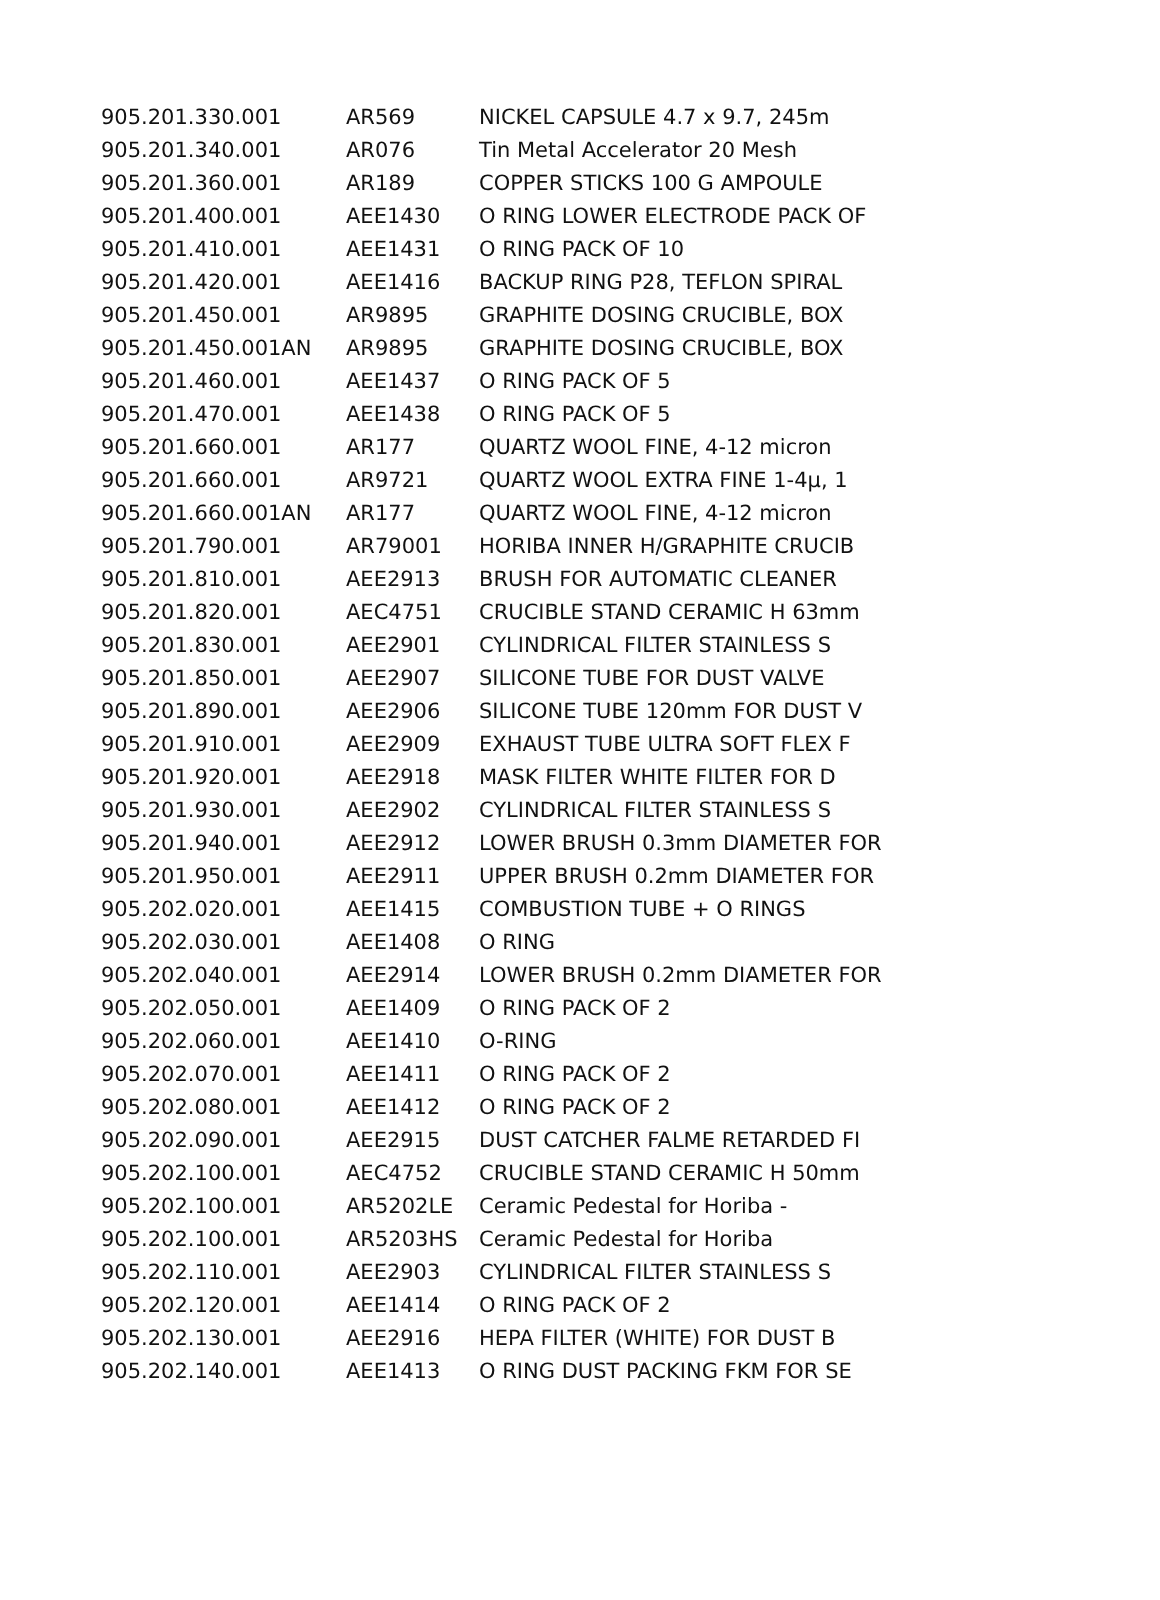| 905.201.330.001 | AR569 | NICKEL CAPSULE 4.7 x 9.7, 245m |
| 905.201.340.001 | AR076 | Tin Metal Accelerator 20 Mesh |
| 905.201.360.001 | AR189 | COPPER STICKS 100 G AMPOULE |
| 905.201.400.001 | AEE1430 | O RING LOWER ELECTRODE PACK OF |
| 905.201.410.001 | AEE1431 | O RING PACK OF 10 |
| 905.201.420.001 | AEE1416 | BACKUP RING P28, TEFLON SPIRAL |
| 905.201.450.001 | AR9895 | GRAPHITE DOSING CRUCIBLE, BOX |
| 905.201.450.001AN | AR9895 | GRAPHITE DOSING CRUCIBLE, BOX |
| 905.201.460.001 | AEE1437 | O RING PACK OF 5 |
| 905.201.470.001 | AEE1438 | O RING PACK OF 5 |
| 905.201.660.001 | AR177 | QUARTZ WOOL FINE, 4-12 micron |
| 905.201.660.001 | AR9721 | QUARTZ WOOL EXTRA FINE 1-4µ, 1 |
| 905.201.660.001AN | AR177 | QUARTZ WOOL FINE, 4-12 micron |
| 905.201.790.001 | AR79001 | HORIBA INNER H/GRAPHITE CRUCIB |
| 905.201.810.001 | AEE2913 | BRUSH FOR AUTOMATIC CLEANER |
| 905.201.820.001 | AEC4751 | CRUCIBLE STAND CERAMIC H 63mm |
| 905.201.830.001 | AEE2901 | CYLINDRICAL FILTER STAINLESS S |
| 905.201.850.001 | AEE2907 | SILICONE TUBE FOR DUST VALVE |
| 905.201.890.001 | AEE2906 | SILICONE TUBE 120mm FOR DUST V |
| 905.201.910.001 | AEE2909 | EXHAUST TUBE ULTRA SOFT FLEX F |
| 905.201.920.001 | AEE2918 | MASK FILTER WHITE FILTER FOR D |
| 905.201.930.001 | AEE2902 | CYLINDRICAL FILTER STAINLESS S |
| 905.201.940.001 | AEE2912 | LOWER BRUSH 0.3mm DIAMETER FOR |
| 905.201.950.001 | AEE2911 | UPPER BRUSH 0.2mm DIAMETER FOR |
| 905.202.020.001 | AEE1415 | COMBUSTION TUBE + O RINGS |
| 905.202.030.001 | AEE1408 | O RING |
| 905.202.040.001 | AEE2914 | LOWER BRUSH 0.2mm DIAMETER FOR |
| 905.202.050.001 | AEE1409 | O RING PACK OF 2 |
| 905.202.060.001 | AEE1410 | O-RING |
| 905.202.070.001 | AEE1411 | O RING PACK OF 2 |
| 905.202.080.001 | AEE1412 | O RING PACK OF 2 |
| 905.202.090.001 | AEE2915 | DUST CATCHER FALME RETARDED FI |
| 905.202.100.001 | AEC4752 | CRUCIBLE STAND CERAMIC H 50mm |
| 905.202.100.001 | AR5202LE | Ceramic Pedestal for Horiba - |
| 905.202.100.001 | AR5203HS | Ceramic Pedestal for Horiba |
| 905.202.110.001 | AEE2903 | CYLINDRICAL FILTER STAINLESS S |
| 905.202.120.001 | AEE1414 | O RING PACK OF 2 |
| 905.202.130.001 | AEE2916 | HEPA FILTER (WHITE) FOR DUST B |
| 905.202.140.001 | AEE1413 | O RING DUST PACKING FKM FOR SE |